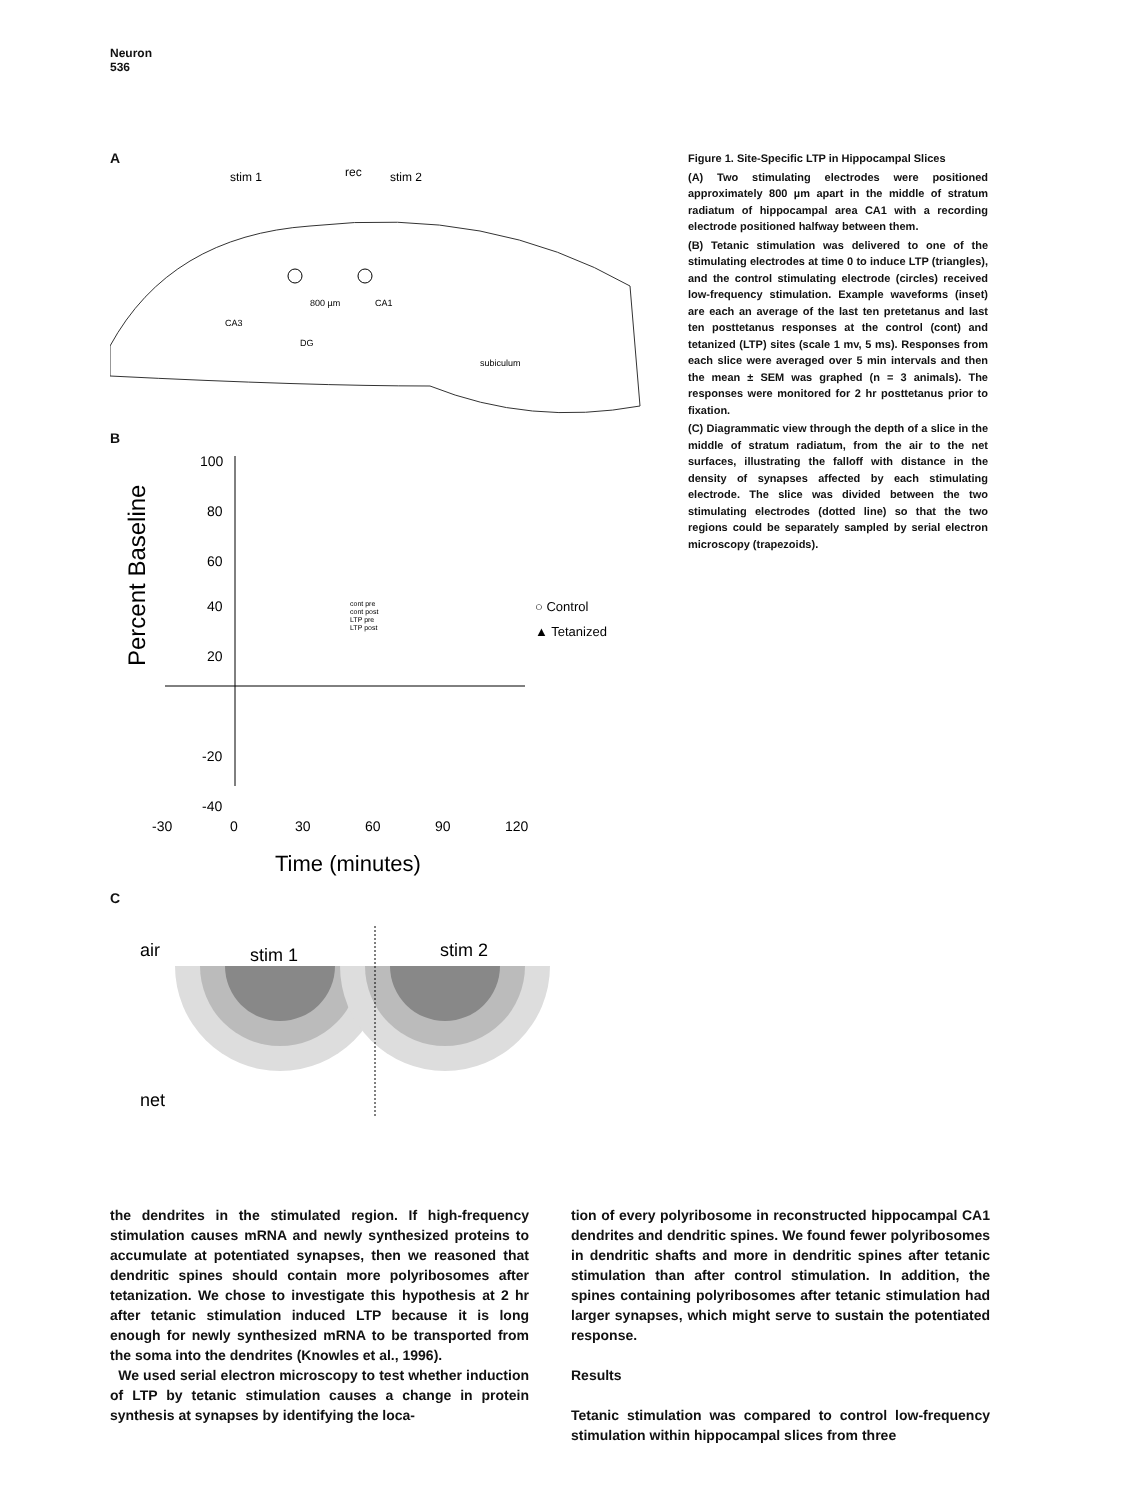Neuron
536
A
stim 1
rec
stim 2
800 µm
CA1
CA3
DG
subiculum
B
Percent Baseline
100
80
60
40
20
-20
-40
-30
0
30
60
90
120
Time (minutes)
cont pre
cont post
LTP pre
LTP post
○ Control
▲ Tetanized
C
air
stim 1
stim 2
net
Figure 1. Site-Specific LTP in Hippocampal Slices
(A) Two stimulating electrodes were positioned approximately 800 µm apart in the middle of stratum radiatum of hippocampal area CA1 with a recording electrode positioned halfway between them.
(B) Tetanic stimulation was delivered to one of the stimulating electrodes at time 0 to induce LTP (triangles), and the control stimulating electrode (circles) received low-frequency stimulation. Example waveforms (inset) are each an average of the last ten pretetanus and last ten posttetanus responses at the control (cont) and tetanized (LTP) sites (scale 1 mv, 5 ms). Responses from each slice were averaged over 5 min intervals and then the mean ± SEM was graphed (n = 3 animals). The responses were monitored for 2 hr posttetanus prior to fixation.
(C) Diagrammatic view through the depth of a slice in the middle of stratum radiatum, from the air to the net surfaces, illustrating the falloff with distance in the density of synapses affected by each stimulating electrode. The slice was divided between the two stimulating electrodes (dotted line) so that the two regions could be separately sampled by serial electron microscopy (trapezoids).
the dendrites in the stimulated region. If high-frequency stimulation causes mRNA and newly synthesized proteins to accumulate at potentiated synapses, then we reasoned that dendritic spines should contain more polyribosomes after tetanization. We chose to investigate this hypothesis at 2 hr after tetanic stimulation induced LTP because it is long enough for newly synthesized mRNA to be transported from the soma into the dendrites (Knowles et al., 1996).
We used serial electron microscopy to test whether induction of LTP by tetanic stimulation causes a change in protein synthesis at synapses by identifying the loca-
tion of every polyribosome in reconstructed hippocampal CA1 dendrites and dendritic spines. We found fewer polyribosomes in dendritic shafts and more in dendritic spines after tetanic stimulation than after control stimulation. In addition, the spines containing polyribosomes after tetanic stimulation had larger synapses, which might serve to sustain the potentiated response.
Results
Tetanic stimulation was compared to control low-frequency stimulation within hippocampal slices from three